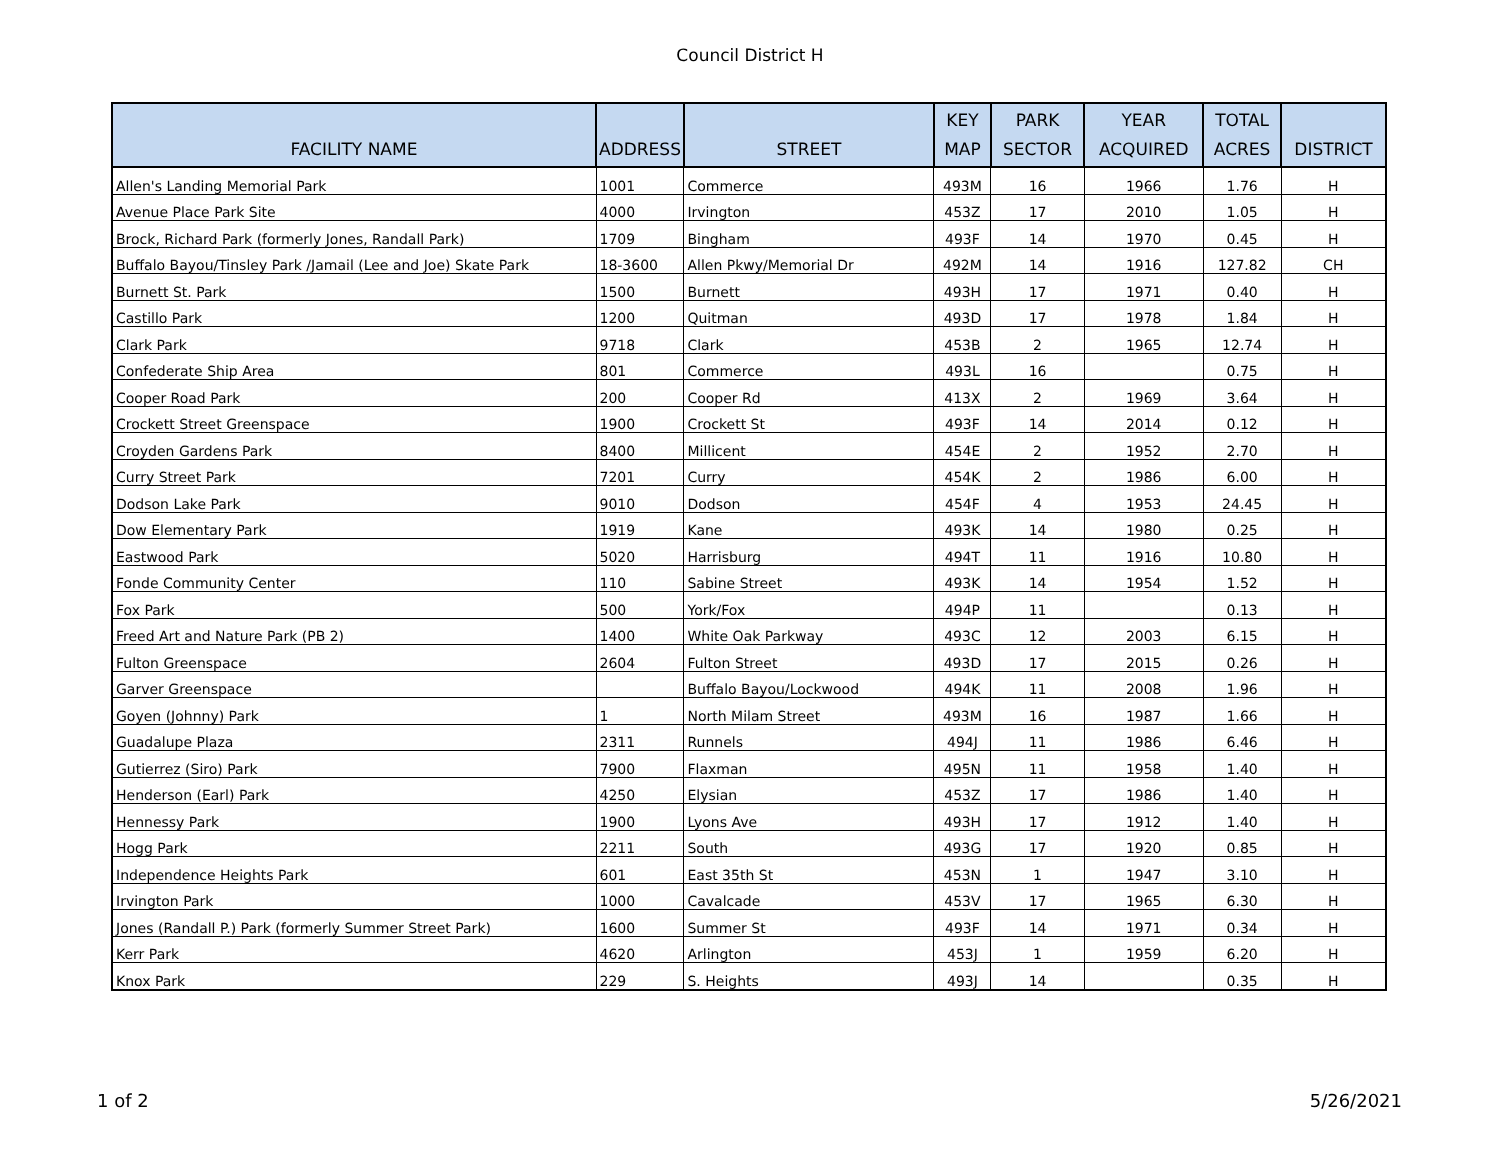Council District H
| FACILITY NAME | ADDRESS | STREET | KEY MAP | PARK SECTOR | YEAR ACQUIRED | TOTAL ACRES | DISTRICT |
| --- | --- | --- | --- | --- | --- | --- | --- |
| Allen's Landing Memorial Park | 1001 | Commerce | 493M | 16 | 1966 | 1.76 | H |
| Avenue Place Park Site | 4000 | Irvington | 453Z | 17 | 2010 | 1.05 | H |
| Brock, Richard Park (formerly Jones, Randall Park) | 1709 | Bingham | 493F | 14 | 1970 | 0.45 | H |
| Buffalo Bayou/Tinsley Park /Jamail (Lee and Joe) Skate Park | 18-3600 | Allen Pkwy/Memorial Dr | 492M | 14 | 1916 | 127.82 | CH |
| Burnett St. Park | 1500 | Burnett | 493H | 17 | 1971 | 0.40 | H |
| Castillo Park | 1200 | Quitman | 493D | 17 | 1978 | 1.84 | H |
| Clark Park | 9718 | Clark | 453B | 2 | 1965 | 12.74 | H |
| Confederate Ship Area | 801 | Commerce | 493L | 16 | | 0.75 | H |
| Cooper Road Park | 200 | Cooper Rd | 413X | 2 | 1969 | 3.64 | H |
| Crockett Street Greenspace | 1900 | Crockett St | 493F | 14 | 2014 | 0.12 | H |
| Croyden Gardens Park | 8400 | Millicent | 454E | 2 | 1952 | 2.70 | H |
| Curry Street Park | 7201 | Curry | 454K | 2 | 1986 | 6.00 | H |
| Dodson Lake Park | 9010 | Dodson | 454F | 4 | 1953 | 24.45 | H |
| Dow Elementary Park | 1919 | Kane | 493K | 14 | 1980 | 0.25 | H |
| Eastwood Park | 5020 | Harrisburg | 494T | 11 | 1916 | 10.80 | H |
| Fonde Community Center | 110 | Sabine Street | 493K | 14 | 1954 | 1.52 | H |
| Fox Park | 500 | York/Fox | 494P | 11 | | 0.13 | H |
| Freed Art and Nature Park (PB 2) | 1400 | White Oak Parkway | 493C | 12 | 2003 | 6.15 | H |
| Fulton Greenspace | 2604 | Fulton Street | 493D | 17 | 2015 | 0.26 | H |
| Garver Greenspace | | Buffalo Bayou/Lockwood | 494K | 11 | 2008 | 1.96 | H |
| Goyen (Johnny) Park | 1 | North Milam Street | 493M | 16 | 1987 | 1.66 | H |
| Guadalupe Plaza | 2311 | Runnels | 494J | 11 | 1986 | 6.46 | H |
| Gutierrez (Siro) Park | 7900 | Flaxman | 495N | 11 | 1958 | 1.40 | H |
| Henderson (Earl) Park | 4250 | Elysian | 453Z | 17 | 1986 | 1.40 | H |
| Hennessy Park | 1900 | Lyons Ave | 493H | 17 | 1912 | 1.40 | H |
| Hogg Park | 2211 | South | 493G | 17 | 1920 | 0.85 | H |
| Independence Heights Park | 601 | East 35th St | 453N | 1 | 1947 | 3.10 | H |
| Irvington Park | 1000 | Cavalcade | 453V | 17 | 1965 | 6.30 | H |
| Jones (Randall P.) Park (formerly Summer Street Park) | 1600 | Summer St | 493F | 14 | 1971 | 0.34 | H |
| Kerr Park | 4620 | Arlington | 453J | 1 | 1959 | 6.20 | H |
| Knox Park | 229 | S. Heights | 493J | 14 | | 0.35 | H |
1 of 2 5/26/2021